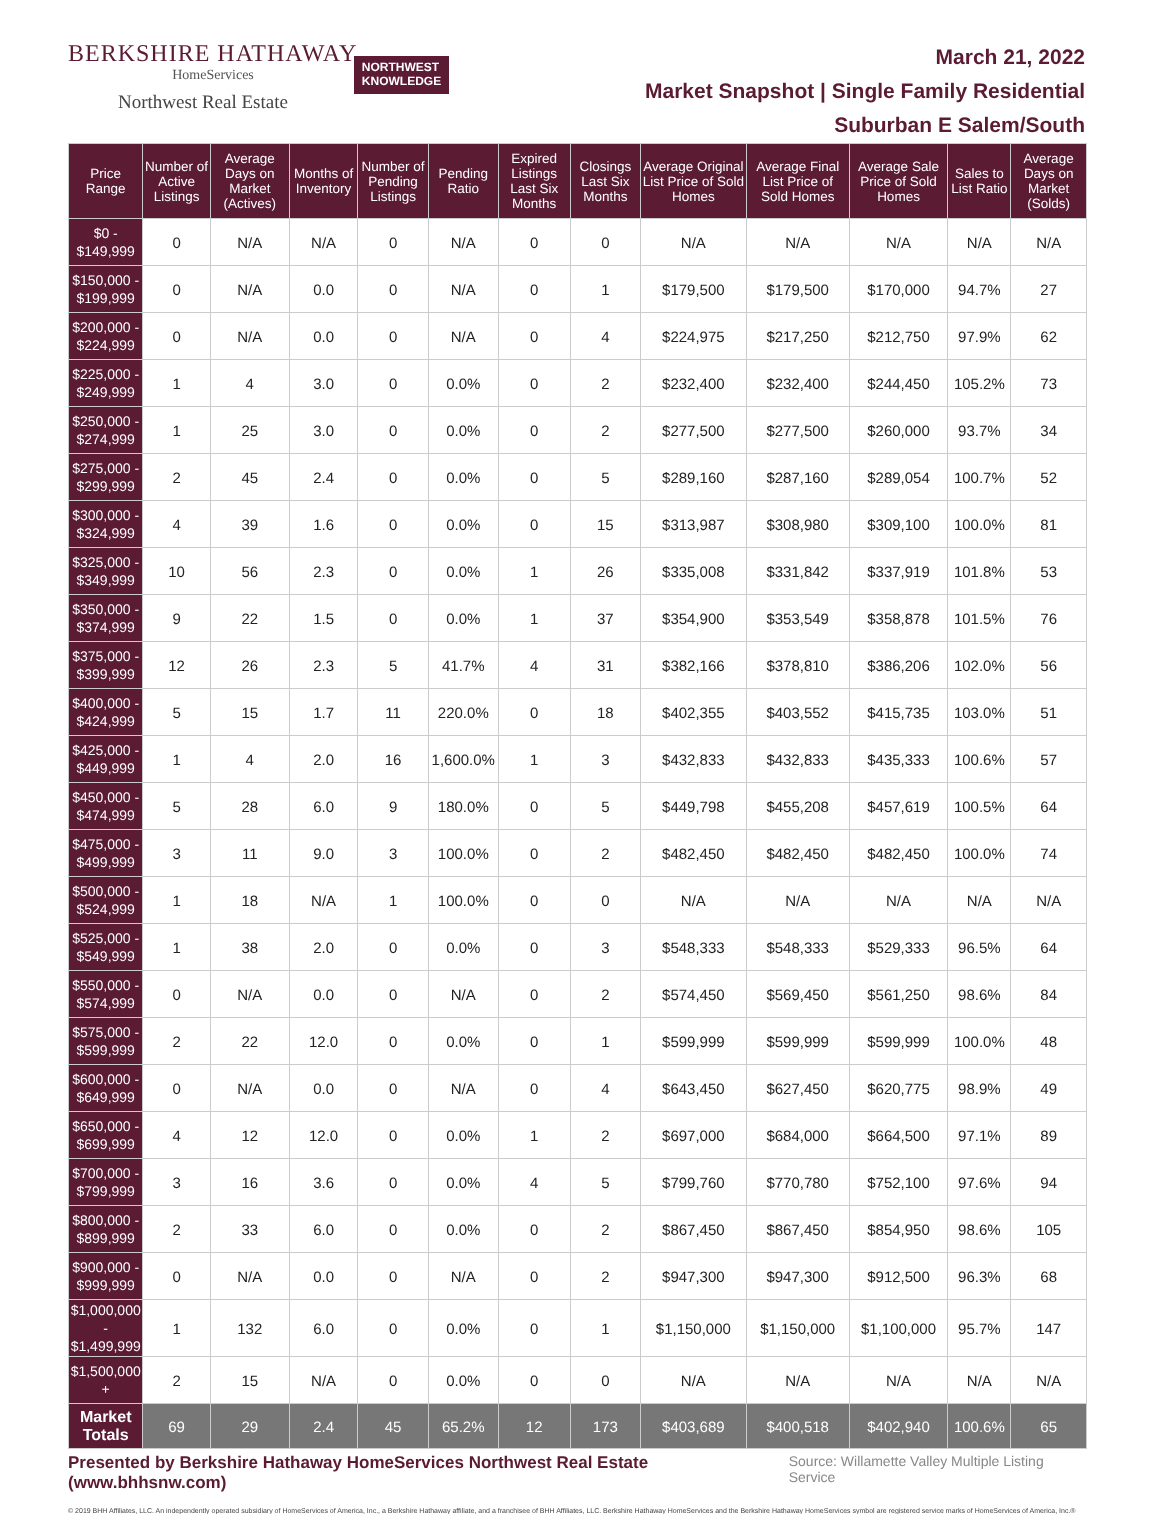BERKSHIRE HATHAWAY
HomeServices
Northwest Real Estate
NORTHWEST
KNOWLEDGE
March 21, 2022
Market Snapshot | Single Family Residential
Suburban E Salem/South
| Price Range | Number of Active Listings | Average Days on Market (Actives) | Months of Inventory | Number of Pending Listings | Pending Ratio | Expired Listings Last Six Months | Closings Last Six Months | Average Original List Price of Sold Homes | Average Final List Price of Sold Homes | Average Sale Price of Sold Homes | Sales to List Ratio | Average Days on Market (Solds) |
| --- | --- | --- | --- | --- | --- | --- | --- | --- | --- | --- | --- | --- |
| $0 - $149,999 | 0 | N/A | N/A | 0 | N/A | 0 | 0 | N/A | N/A | N/A | N/A | N/A |
| $150,000 - $199,999 | 0 | N/A | 0.0 | 0 | N/A | 0 | 1 | $179,500 | $179,500 | $170,000 | 94.7% | 27 |
| $200,000 - $224,999 | 0 | N/A | 0.0 | 0 | N/A | 0 | 4 | $224,975 | $217,250 | $212,750 | 97.9% | 62 |
| $225,000 - $249,999 | 1 | 4 | 3.0 | 0 | 0.0% | 0 | 2 | $232,400 | $232,400 | $244,450 | 105.2% | 73 |
| $250,000 - $274,999 | 1 | 25 | 3.0 | 0 | 0.0% | 0 | 2 | $277,500 | $277,500 | $260,000 | 93.7% | 34 |
| $275,000 - $299,999 | 2 | 45 | 2.4 | 0 | 0.0% | 0 | 5 | $289,160 | $287,160 | $289,054 | 100.7% | 52 |
| $300,000 - $324,999 | 4 | 39 | 1.6 | 0 | 0.0% | 0 | 15 | $313,987 | $308,980 | $309,100 | 100.0% | 81 |
| $325,000 - $349,999 | 10 | 56 | 2.3 | 0 | 0.0% | 1 | 26 | $335,008 | $331,842 | $337,919 | 101.8% | 53 |
| $350,000 - $374,999 | 9 | 22 | 1.5 | 0 | 0.0% | 1 | 37 | $354,900 | $353,549 | $358,878 | 101.5% | 76 |
| $375,000 - $399,999 | 12 | 26 | 2.3 | 5 | 41.7% | 4 | 31 | $382,166 | $378,810 | $386,206 | 102.0% | 56 |
| $400,000 - $424,999 | 5 | 15 | 1.7 | 11 | 220.0% | 0 | 18 | $402,355 | $403,552 | $415,735 | 103.0% | 51 |
| $425,000 - $449,999 | 1 | 4 | 2.0 | 16 | 1,600.0% | 1 | 3 | $432,833 | $432,833 | $435,333 | 100.6% | 57 |
| $450,000 - $474,999 | 5 | 28 | 6.0 | 9 | 180.0% | 0 | 5 | $449,798 | $455,208 | $457,619 | 100.5% | 64 |
| $475,000 - $499,999 | 3 | 11 | 9.0 | 3 | 100.0% | 0 | 2 | $482,450 | $482,450 | $482,450 | 100.0% | 74 |
| $500,000 - $524,999 | 1 | 18 | N/A | 1 | 100.0% | 0 | 0 | N/A | N/A | N/A | N/A | N/A |
| $525,000 - $549,999 | 1 | 38 | 2.0 | 0 | 0.0% | 0 | 3 | $548,333 | $548,333 | $529,333 | 96.5% | 64 |
| $550,000 - $574,999 | 0 | N/A | 0.0 | 0 | N/A | 0 | 2 | $574,450 | $569,450 | $561,250 | 98.6% | 84 |
| $575,000 - $599,999 | 2 | 22 | 12.0 | 0 | 0.0% | 0 | 1 | $599,999 | $599,999 | $599,999 | 100.0% | 48 |
| $600,000 - $649,999 | 0 | N/A | 0.0 | 0 | N/A | 0 | 4 | $643,450 | $627,450 | $620,775 | 98.9% | 49 |
| $650,000 - $699,999 | 4 | 12 | 12.0 | 0 | 0.0% | 1 | 2 | $697,000 | $684,000 | $664,500 | 97.1% | 89 |
| $700,000 - $799,999 | 3 | 16 | 3.6 | 0 | 0.0% | 4 | 5 | $799,760 | $770,780 | $752,100 | 97.6% | 94 |
| $800,000 - $899,999 | 2 | 33 | 6.0 | 0 | 0.0% | 0 | 2 | $867,450 | $867,450 | $854,950 | 98.6% | 105 |
| $900,000 - $999,999 | 0 | N/A | 0.0 | 0 | N/A | 0 | 2 | $947,300 | $947,300 | $912,500 | 96.3% | 68 |
| $1,000,000 - $1,499,999 | 1 | 132 | 6.0 | 0 | 0.0% | 0 | 1 | $1,150,000 | $1,150,000 | $1,100,000 | 95.7% | 147 |
| $1,500,000 + | 2 | 15 | N/A | 0 | 0.0% | 0 | 0 | N/A | N/A | N/A | N/A | N/A |
| Market Totals | 69 | 29 | 2.4 | 45 | 65.2% | 12 | 173 | $403,689 | $400,518 | $402,940 | 100.6% | 65 |
Presented by Berkshire Hathaway HomeServices Northwest Real Estate (www.bhhsnw.com) Source: Willamette Valley Multiple Listing Service
© 2019 BHH Affiliates, LLC. An independently operated subsidiary of HomeServices of America, Inc., a Berkshire Hathaway affiliate, and a franchisee of BHH Affiliates, LLC. Berkshire Hathaway HomeServices and the Berkshire Hathaway HomeServices symbol are registered service marks of HomeServices of America, Inc.®